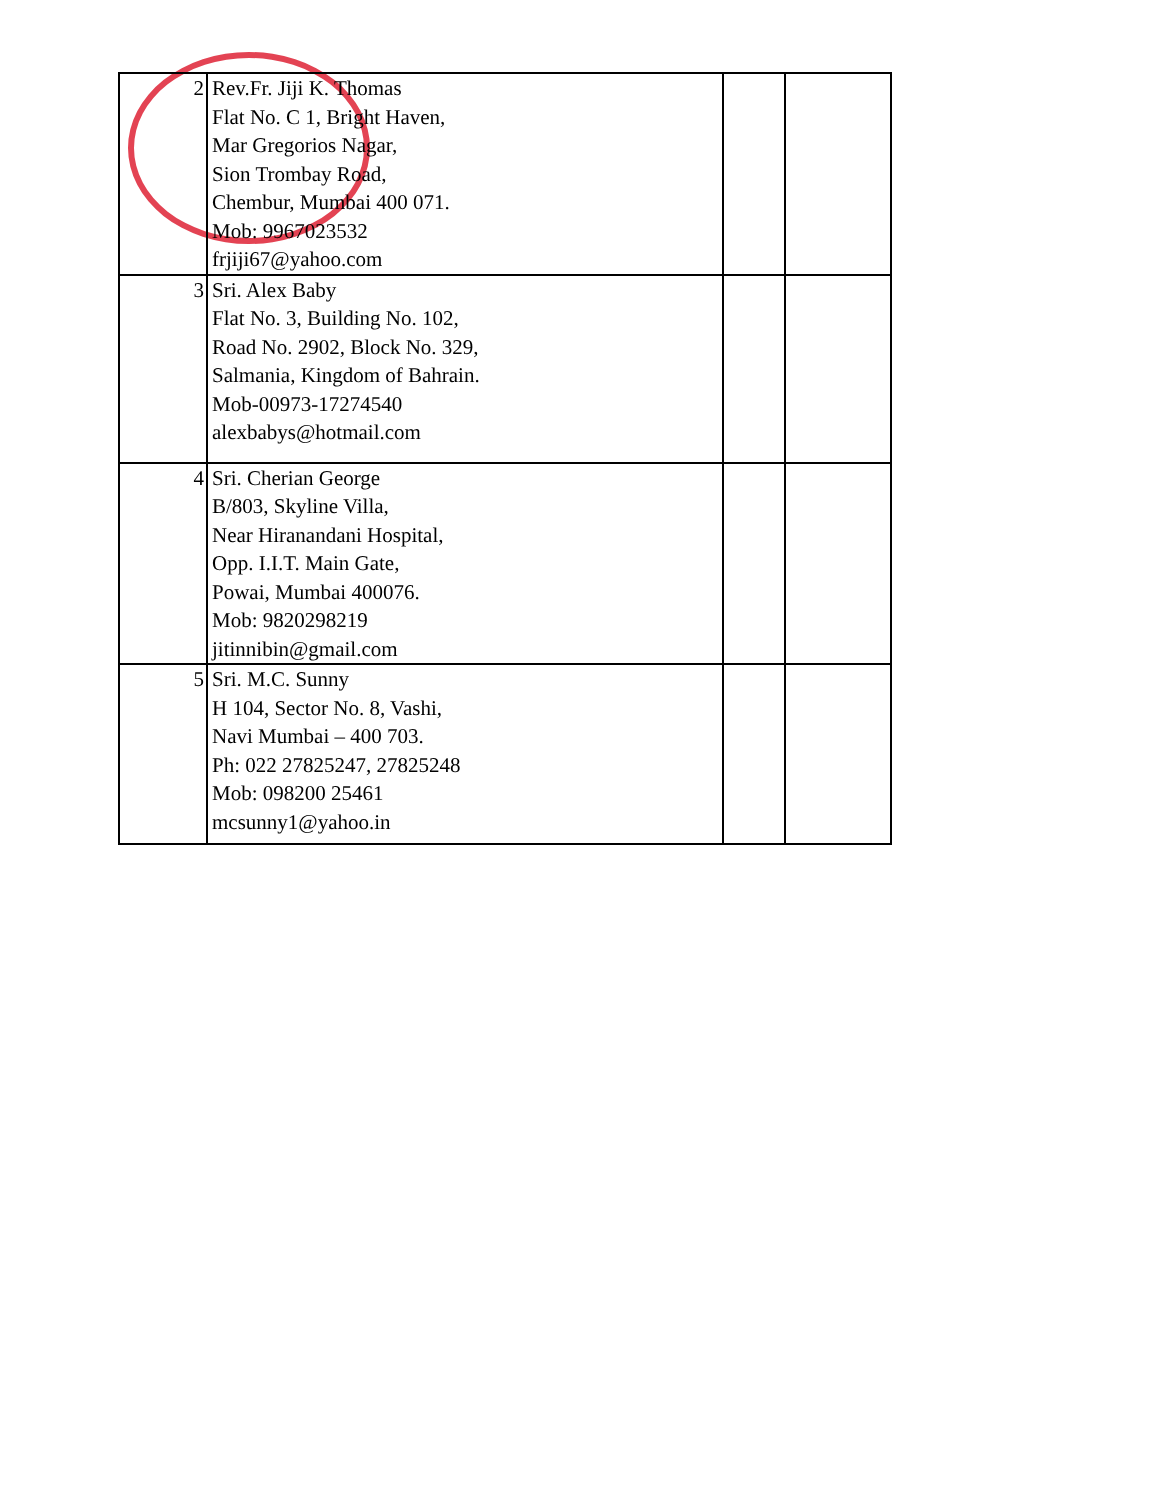| 2 | Rev.Fr. Jiji K. Thomas Flat No. C 1, Bright Haven, Mar Gregorios Nagar, Sion Trombay Road, Chembur, Mumbai 400 071. Mob: 9967023532 frjiji67@yahoo.com | | |
| 3 | Sri. Alex Baby Flat No. 3, Building No. 102, Road No. 2902, Block No. 329, Salmania, Kingdom of Bahrain. Mob-00973-17274540 alexbabys@hotmail.com | | |
| 4 | Sri. Cherian George B/803, Skyline Villa, Near Hiranandani Hospital, Opp. I.I.T. Main Gate, Powai, Mumbai 400076. Mob: 9820298219 jitinnibin@gmail.com | | |
| 5 | Sri. M.C. Sunny H 104, Sector No. 8, Vashi, Navi Mumbai – 400 703. Ph: 022 27825247, 27825248 Mob: 098200 25461 mcsunny1@yahoo.in | | |